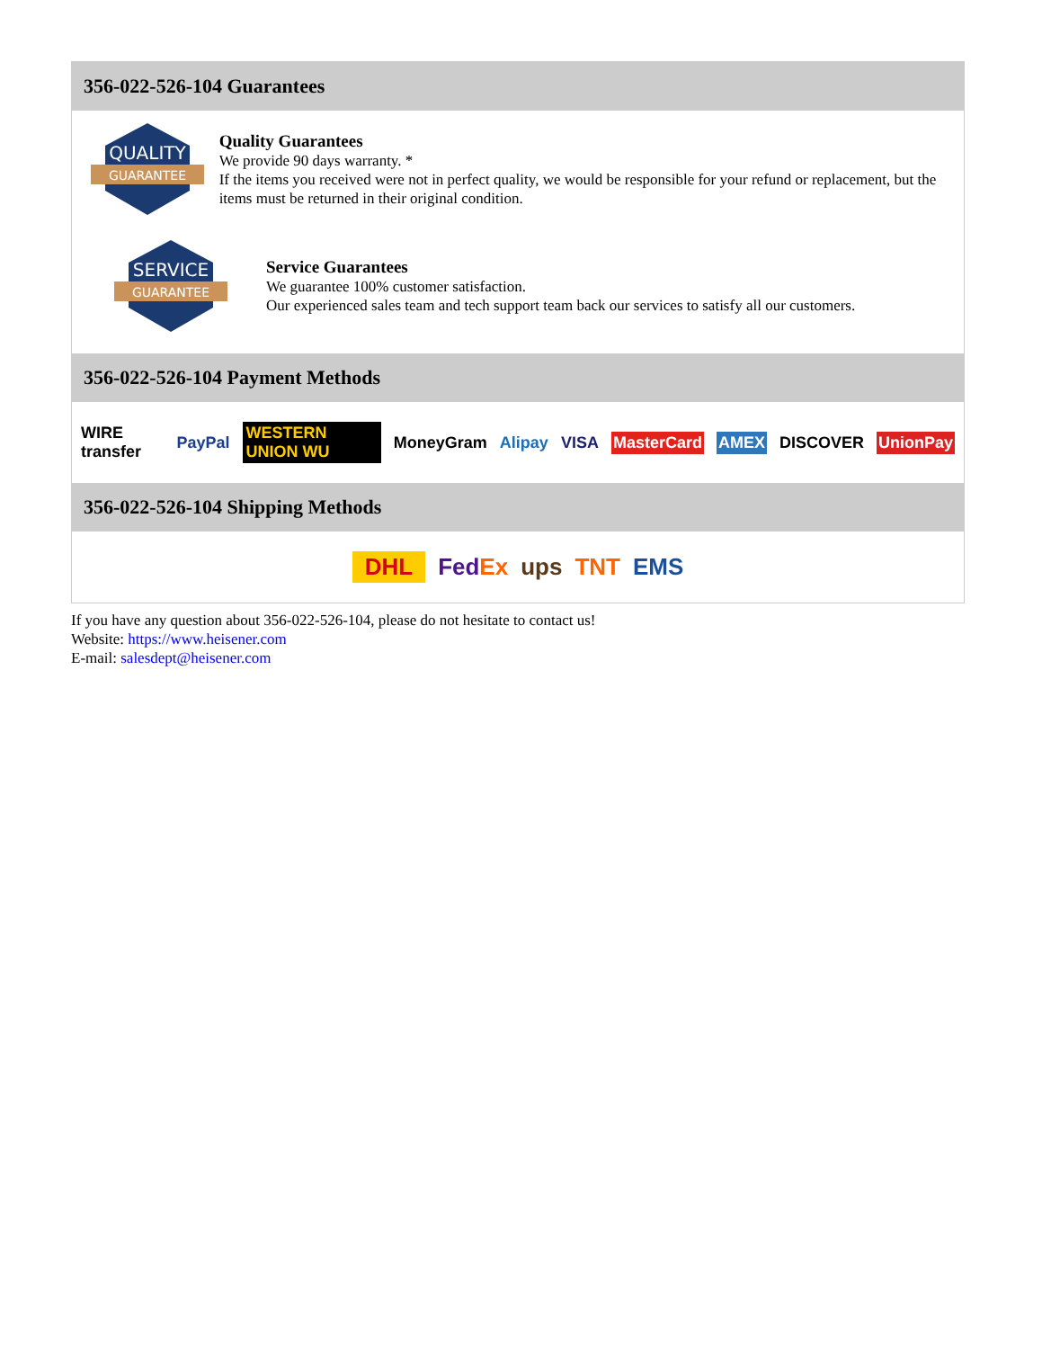356-022-526-104 Guarantees
QUALITY
GUARANTEE
Quality Guarantees
We provide 90 days warranty. *
If the items you received were not in perfect quality, we would be responsible for your refund or replacement, but the items must be returned in their original condition.
SERVICE
GUARANTEE
Service Guarantees
We guarantee 100% customer satisfaction.
Our experienced sales team and tech support team back our services to satisfy all our customers.
356-022-526-104 Payment Methods
WIRE transfer PayPal WESTERN UNION WU MoneyGram Alipay VISA MasterCard AMEX DISCOVER UnionPay
356-022-526-104 Shipping Methods
DHL FedEx ups TNT EMS
If you have any question about 356-022-526-104, please do not hesitate to contact us!
Website: https://www.heisener.com
E-mail: salesdept@heisener.com